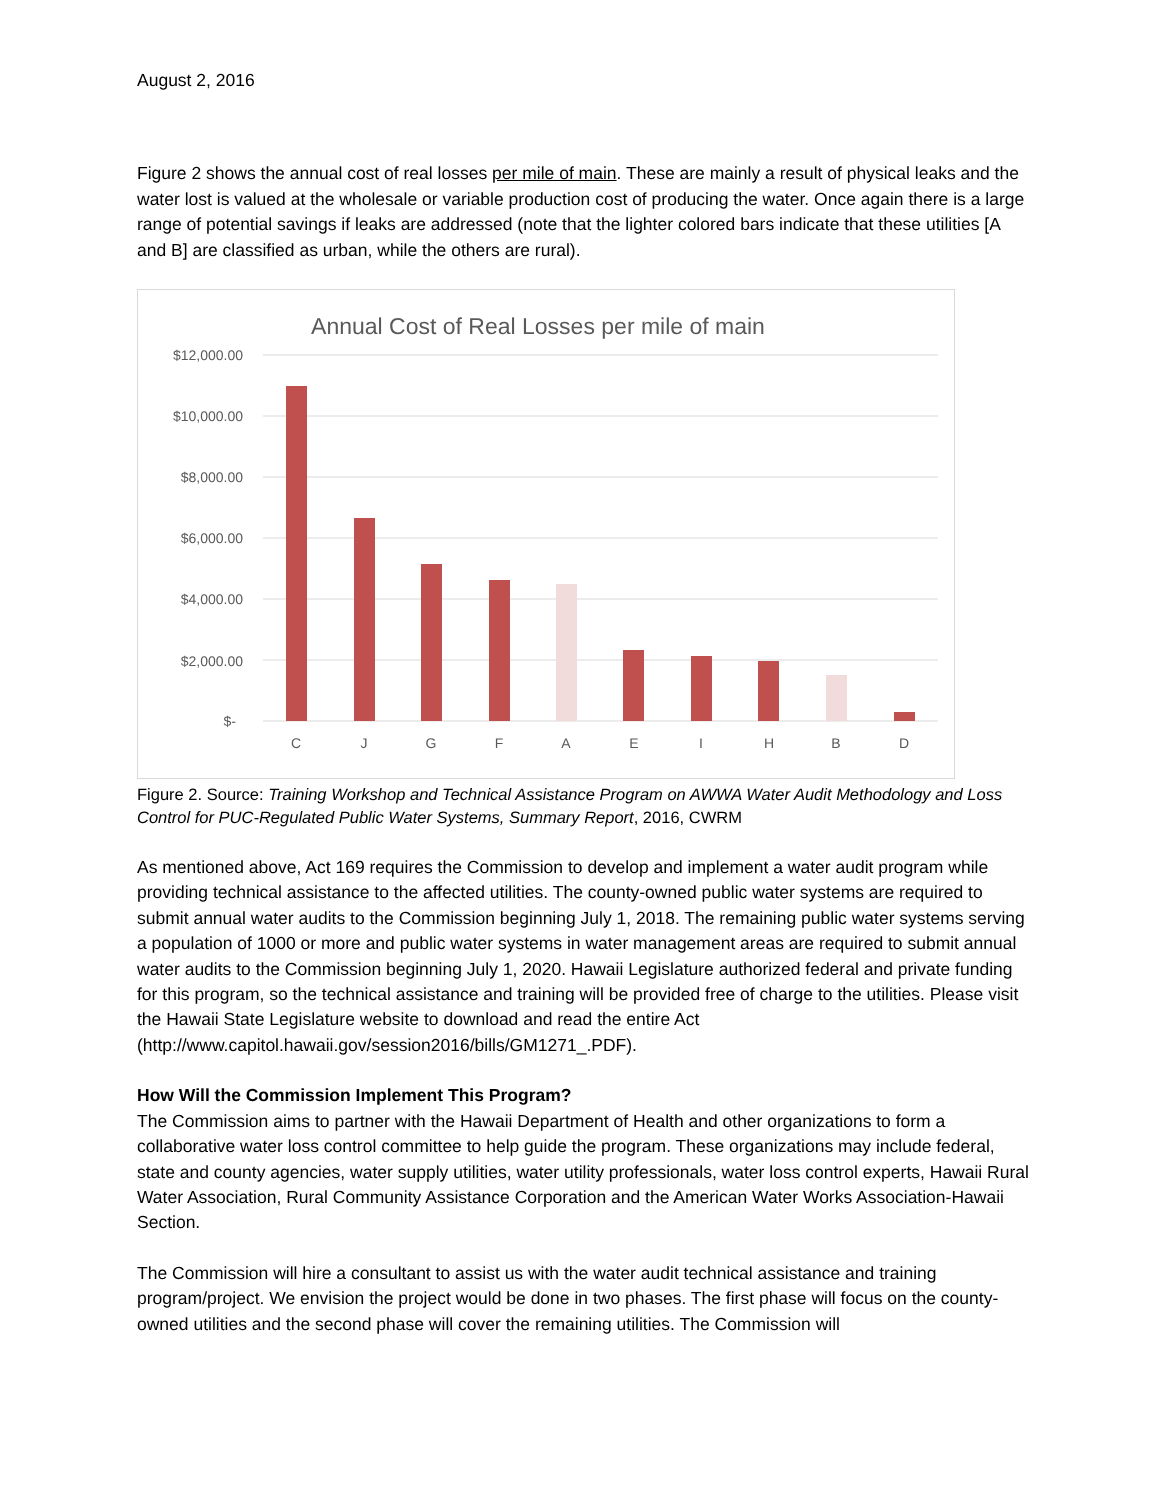August 2, 2016
Figure 2 shows the annual cost of real losses per mile of main. These are mainly a result of physical leaks and the water lost is valued at the wholesale or variable production cost of producing the water. Once again there is a large range of potential savings if leaks are addressed (note that the lighter colored bars indicate that these utilities [A and B] are classified as urban, while the others are rural).
Annual Cost of Real Losses per mile of main
$12,000.00
$10,000.00
$8,000.00
$6,000.00
$4,000.00
$2,000.00
$-
C
J
G
F
A
E
I
H
B
D
Figure 2. Source: Training Workshop and Technical Assistance Program on AWWA Water Audit Methodology and Loss Control for PUC-Regulated Public Water Systems, Summary Report, 2016, CWRM
As mentioned above, Act 169 requires the Commission to develop and implement a water audit program while providing technical assistance to the affected utilities. The county-owned public water systems are required to submit annual water audits to the Commission beginning July 1, 2018. The remaining public water systems serving a population of 1000 or more and public water systems in water management areas are required to submit annual water audits to the Commission beginning July 1, 2020. Hawaii Legislature authorized federal and private funding for this program, so the technical assistance and training will be provided free of charge to the utilities. Please visit the Hawaii State Legislature website to download and read the entire Act (http://www.capitol.hawaii.gov/session2016/bills/GM1271_.PDF).
How Will the Commission Implement This Program?
The Commission aims to partner with the Hawaii Department of Health and other organizations to form a collaborative water loss control committee to help guide the program. These organizations may include federal, state and county agencies, water supply utilities, water utility professionals, water loss control experts, Hawaii Rural Water Association, Rural Community Assistance Corporation and the American Water Works Association-Hawaii Section.
The Commission will hire a consultant to assist us with the water audit technical assistance and training program/project. We envision the project would be done in two phases. The first phase will focus on the county-owned utilities and the second phase will cover the remaining utilities. The Commission will